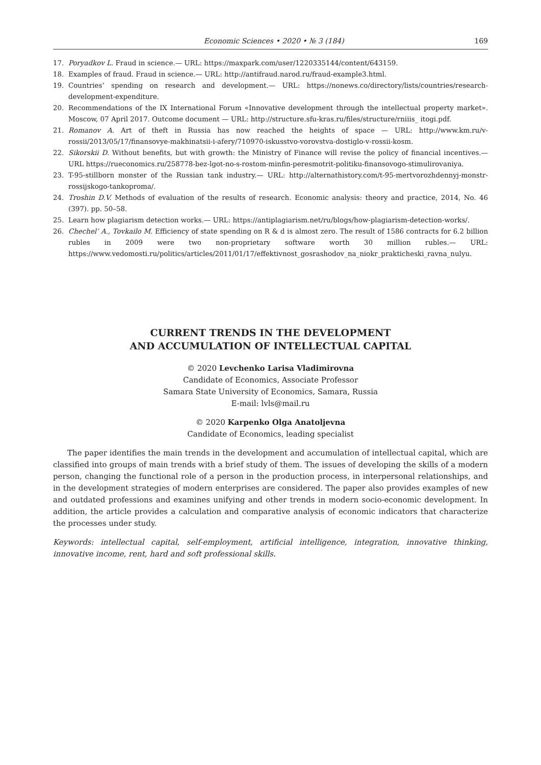Economic Sciences • 2020 • № 3 (184) 169
17. Poryadkov L. Fraud in science.— URL: https://maxpark.com/user/1220335144/content/643159.
18. Examples of fraud. Fraud in science.— URL: http://antifraud.narod.ru/fraud-example3.html.
19. Countries’ spending on research and development.— URL: https://nonews.co/directory/lists/countries/research-development-expenditure.
20. Recommendations of the IX International Forum «Innovative development through the intellectual property market». Moscow, 07 April 2017. Outcome document — URL: http://structure.sfu-kras.ru/files/structure/rniiis_ itogi.pdf.
21. Romanov A. Art of theft in Russia has now reached the heights of space — URL: http://www.km.ru/v-rossii/2013/05/17/finansovye-makhinatsii-i-afery/710970-iskusstvo-vorovstva-dostiglo-v-rossii-kosm.
22. Sikorskii D. Without benefits, but with growth: the Ministry of Finance will revise the policy of financial incentives.— URL https://rueconomics.ru/258778-bez-lgot-no-s-rostom-minfin-peresmotrit-politiku-finansovogo-stimulirovaniya.
23. T-95-stillborn monster of the Russian tank industry.— URL: http://alternathistory.com/t-95-mertvorozhdennyj-monstr-rossijskogo-tankoproma/.
24. Troshin D.V. Methods of evaluation of the results of research. Economic analysis: theory and practice, 2014, No. 46 (397). pp. 50–58.
25. Learn how plagiarism detection works.— URL: https://antiplagiarism.net/ru/blogs/how-plagiarism-detection-works/.
26. Chechel’ A., Tovkailo M. Efficiency of state spending on R & d is almost zero. The result of 1586 contracts for 6.2 billion rubles in 2009 were two non-proprietary software worth 30 million rubles.— URL: https://www.vedomosti.ru/politics/articles/2011/01/17/effektivnost_gosrashodov_na_niokr_prakticheski_ravna_nulyu.
CURRENT TRENDS IN THE DEVELOPMENT
AND ACCUMULATION OF INTELLECTUAL CAPITAL
© 2020 Levchenko Larisa Vladimirovna
Candidate of Economics, Associate Professor
Samara State University of Economics, Samara, Russia
E-mail: lvls@mail.ru
© 2020 Karpenko Olga Anatoljevna
Candidate of Economics, leading specialist
The paper identifies the main trends in the development and accumulation of intellectual capital, which are classified into groups of main trends with a brief study of them. The issues of developing the skills of a modern person, changing the functional role of a person in the production process, in interpersonal relationships, and in the development strategies of modern enterprises are considered. The paper also provides examples of new and outdated professions and examines unifying and other trends in modern socio-economic development. In addition, the article provides a calculation and comparative analysis of economic indicators that characterize the processes under study.
Keywords: intellectual capital, self-employment, artificial intelligence, integration, innovative thinking, innovative income, rent, hard and soft professional skills.